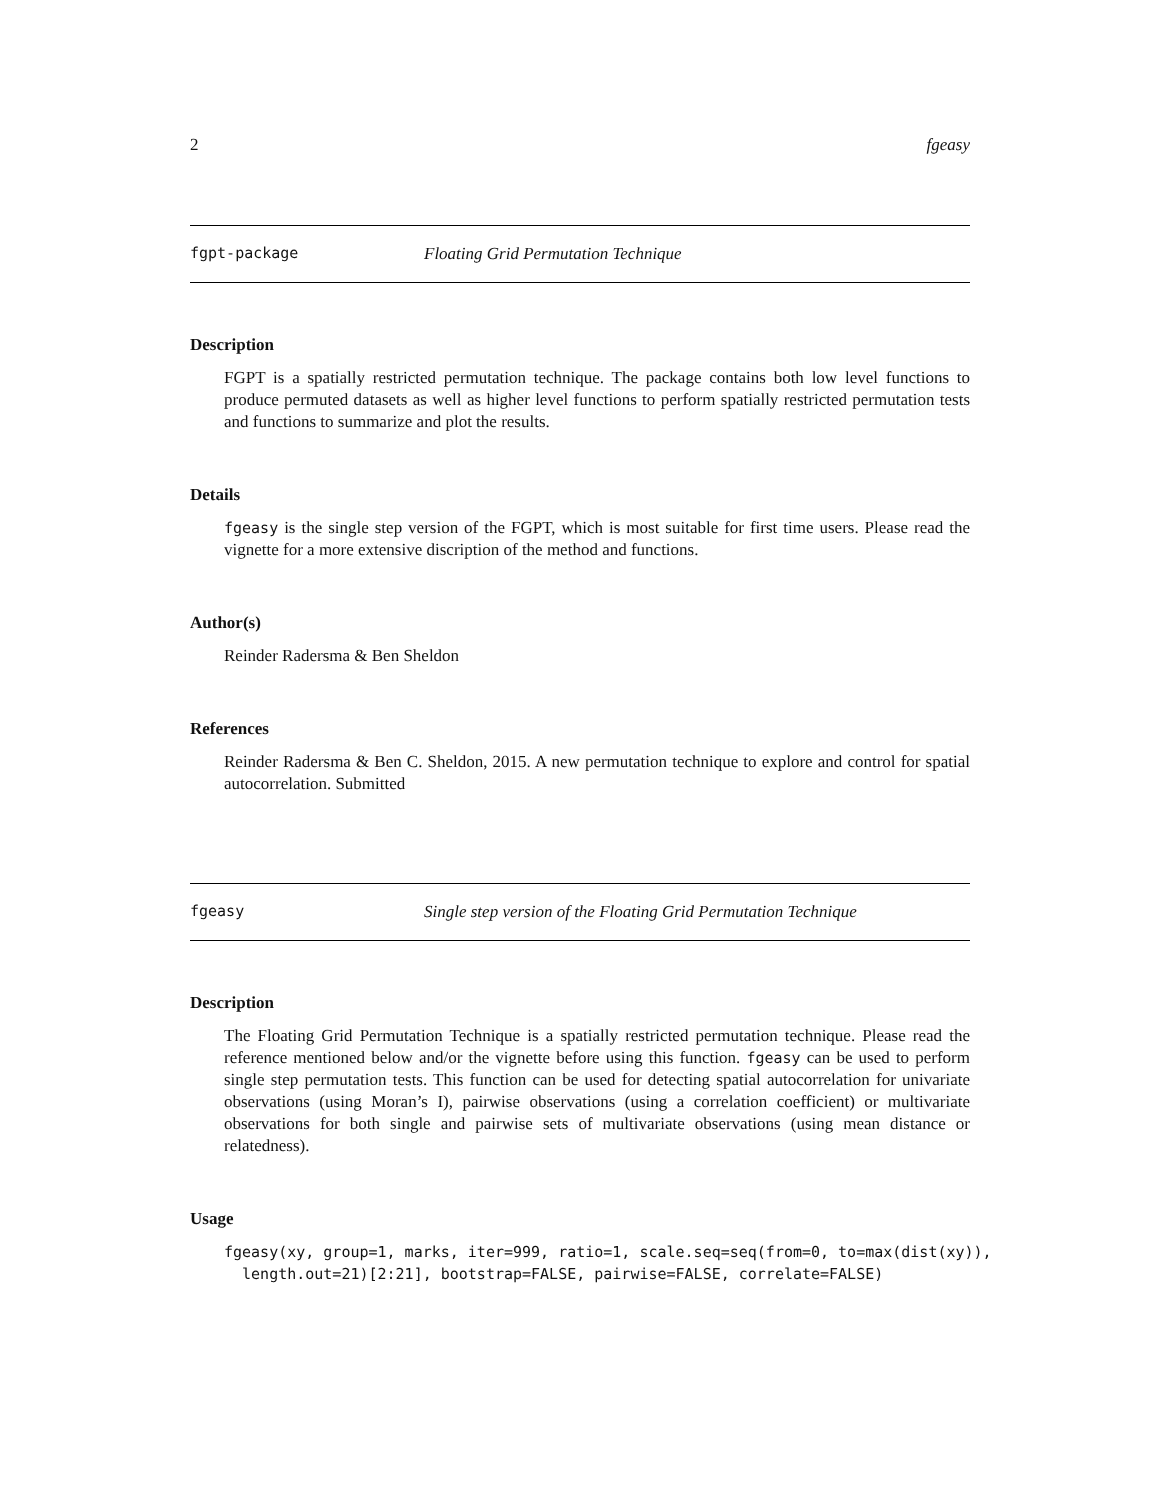2 fgeasy
fgpt-package Floating Grid Permutation Technique
Description
FGPT is a spatially restricted permutation technique. The package contains both low level functions to produce permuted datasets as well as higher level functions to perform spatially restricted permutation tests and functions to summarize and plot the results.
Details
fgeasy is the single step version of the FGPT, which is most suitable for first time users. Please read the vignette for a more extensive discription of the method and functions.
Author(s)
Reinder Radersma & Ben Sheldon
References
Reinder Radersma & Ben C. Sheldon, 2015. A new permutation technique to explore and control for spatial autocorrelation. Submitted
fgeasy Single step version of the Floating Grid Permutation Technique
Description
The Floating Grid Permutation Technique is a spatially restricted permutation technique. Please read the reference mentioned below and/or the vignette before using this function. fgeasy can be used to perform single step permutation tests. This function can be used for detecting spatial autocorrelation for univariate observations (using Moran’s I), pairwise observations (using a correlation coefficient) or multivariate observations for both single and pairwise sets of multivariate observations (using mean distance or relatedness).
Usage
fgeasy(xy, group=1, marks, iter=999, ratio=1, scale.seq=seq(from=0, to=max(dist(xy)),
  length.out=21)[2:21], bootstrap=FALSE, pairwise=FALSE, correlate=FALSE)